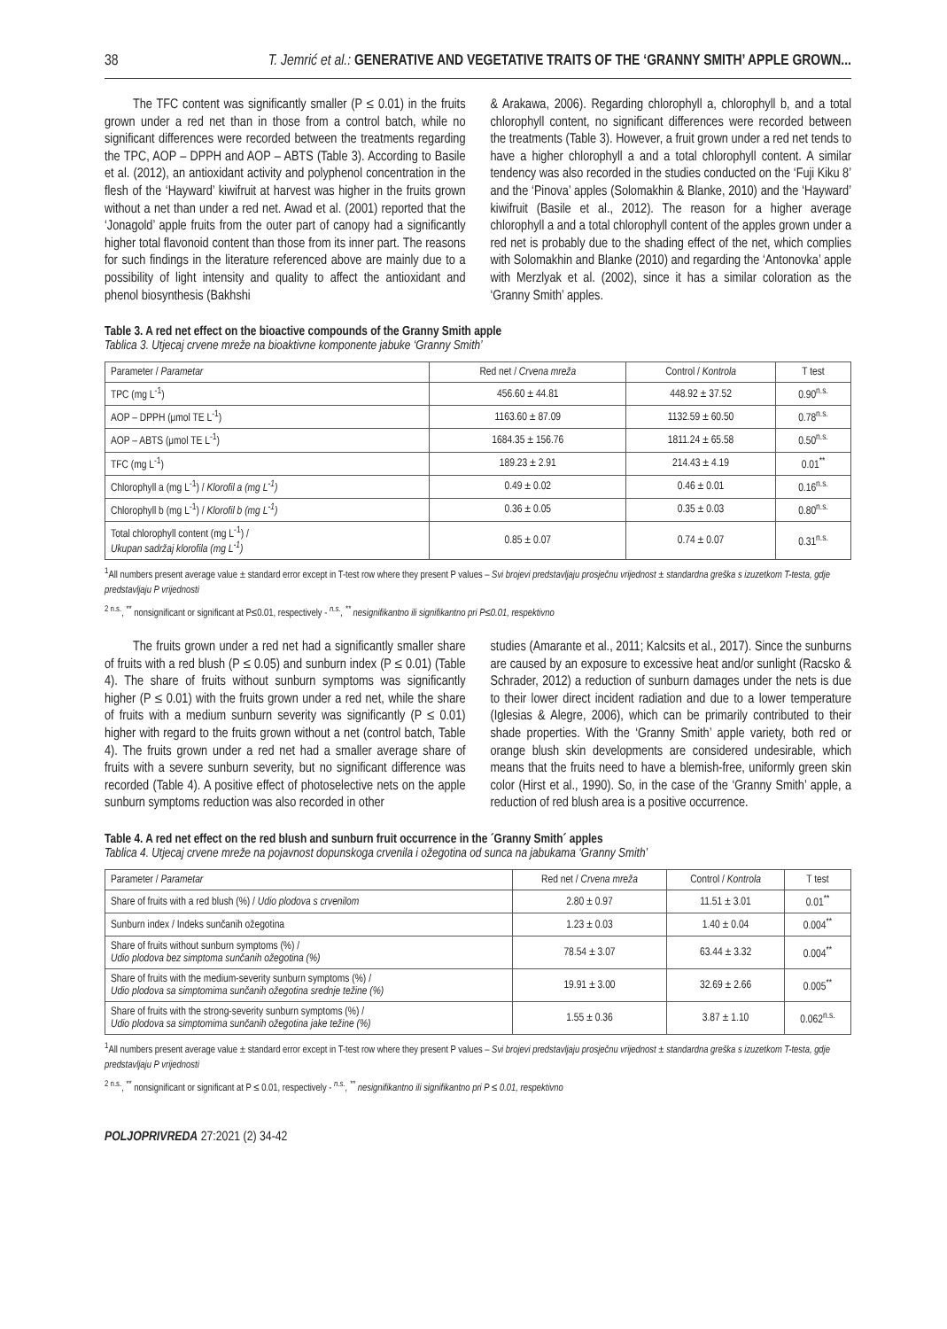38 T. Jemrić et al.: GENERATIVE AND VEGETATIVE TRAITS OF THE ‘GRANNY SMITH’ APPLE GROWN...
The TFC content was significantly smaller (P ≤ 0.01) in the fruits grown under a red net than in those from a control batch, while no significant differences were recorded between the treatments regarding the TPC, AOP – DPPH and AOP – ABTS (Table 3). According to Basile et al. (2012), an antioxidant activity and polyphenol concentration in the flesh of the ‘Hayward’ kiwifruit at harvest was higher in the fruits grown without a net than under a red net. Awad et al. (2001) reported that the ‘Jonagold’ apple fruits from the outer part of canopy had a significantly higher total flavonoid content than those from its inner part. The reasons for such findings in the literature referenced above are mainly due to a possibility of light intensity and quality to affect the antioxidant and phenol biosynthesis (Bakhshi
& Arakawa, 2006). Regarding chlorophyll a, chlorophyll b, and a total chlorophyll content, no significant differences were recorded between the treatments (Table 3). However, a fruit grown under a red net tends to have a higher chlorophyll a and a total chlorophyll content. A similar tendency was also recorded in the studies conducted on the ‘Fuji Kiku 8’ and the ‘Pinova’ apples (Solomakhin & Blanke, 2010) and the ‘Hayward’ kiwifruit (Basile et al., 2012). The reason for a higher average chlorophyll a and a total chlorophyll content of the apples grown under a red net is probably due to the shading effect of the net, which complies with Solomakhin and Blanke (2010) and regarding the ‘Antonovka’ apple with Merzlyak et al. (2002), since it has a similar coloration as the ‘Granny Smith’ apples.
Table 3. A red net effect on the bioactive compounds of the Granny Smith apple
Tablica 3. Utjecaj crvene mreže na bioaktivne komponente jabuke ‘Granny Smith’
| Parameter / Parametar | Red net / Crvena mreža | Control / Kontrola | T test |
| --- | --- | --- | --- |
| TPC (mg L<sup>-1</sup>) | 456.60 ± 44.81 | 448.92 ± 37.52 | 0.90<sup>n.s.</sup> |
| AOP – DPPH (μmol TE L<sup>-1</sup>) | 1163.60 ± 87.09 | 1132.59 ± 60.50 | 0.78<sup>n.s.</sup> |
| AOP – ABTS (μmol TE L<sup>-1</sup>) | 1684.35 ± 156.76 | 1811.24 ± 65.58 | 0.50<sup>n.s.</sup> |
| TFC (mg L<sup>-1</sup>) | 189.23 ± 2.91 | 214.43 ± 4.19 | 0.01<sup>**</sup> |
| Chlorophyll a (mg L<sup>-1</sup>) / Klorofil a (mg L<sup>-1</sup>) | 0.49 ± 0.02 | 0.46 ± 0.01 | 0.16<sup>n.s.</sup> |
| Chlorophyll b (mg L<sup>-1</sup>) / Klorofil b (mg L<sup>-1</sup>) | 0.36 ± 0.05 | 0.35 ± 0.03 | 0.80<sup>n.s.</sup> |
| Total chlorophyll content (mg L<sup>-1</sup>) / Ukupan sadržaj klorofila (mg L<sup>-1</sup>) | 0.85 ± 0.07 | 0.74 ± 0.07 | 0.31<sup>n.s.</sup> |
<sup>1</sup> All numbers present average value ± standard error except in T-test row where they present P values – Svi brojevi predstavljaju prosječnu vrijednost ± standardna greška s izuzetkom T-testa, gdje predstavljaju P vrijednosti
<sup>2 n.s.</sup>, <sup>**</sup> nonsignificant or significant at P≤0.01, respectively - <sup>n.s.</sup>, <sup>**</sup> nesignifikantno ili signifikantno pri P≤0.01, respektivno
The fruits grown under a red net had a significantly smaller share of fruits with a red blush (P ≤ 0.05) and sunburn index (P ≤ 0.01) (Table 4). The share of fruits without sunburn symptoms was significantly higher (P ≤ 0.01) with the fruits grown under a red net, while the share of fruits with a medium sunburn severity was significantly (P ≤ 0.01) higher with regard to the fruits grown without a net (control batch, Table 4). The fruits grown under a red net had a smaller average share of fruits with a severe sunburn severity, but no significant difference was recorded (Table 4). A positive effect of photoselective nets on the apple sunburn symptoms reduction was also recorded in other
studies (Amarante et al., 2011; Kalcsits et al., 2017). Since the sunburns are caused by an exposure to excessive heat and/or sunlight (Racsko & Schrader, 2012) a reduction of sunburn damages under the nets is due to their lower direct incident radiation and due to a lower temperature (Iglesias & Alegre, 2006), which can be primarily contributed to their shade properties. With the ‘Granny Smith’ apple variety, both red or orange blush skin developments are considered undesirable, which means that the fruits need to have a blemish-free, uniformly green skin color (Hirst et al., 1990). So, in the case of the ‘Granny Smith’ apple, a reduction of red blush area is a positive occurrence.
Table 4. A red net effect on the red blush and sunburn fruit occurrence in the ´Granny Smith´ apples
Tablica 4. Utjecaj crvene mreže na pojavnost dopunskoga crvenila i ožegotina od sunca na jabukama ‘Granny Smith’
| Parameter / Parametar | Red net / Crvena mreža | Control / Kontrola | T test |
| --- | --- | --- | --- |
| Share of fruits with a red blush (%) / Udio plodova s crvenilom | 2.80 ± 0.97 | 11.51 ± 3.01 | 0.01<sup>**</sup> |
| Sunburn index / Indeks sunčanih ožegotina | 1.23 ± 0.03 | 1.40 ± 0.04 | 0.004<sup>**</sup> |
| Share of fruits without sunburn symptoms (%) / Udio plodova bez simptoma sunčanih ožegotina (%) | 78.54 ± 3.07 | 63.44 ± 3.32 | 0.004<sup>**</sup> |
| Share of fruits with the medium-severity sunburn symptoms (%) / Udio plodova sa simptomima sunčanih ožegotina srednje težine (%) | 19.91 ± 3.00 | 32.69 ± 2.66 | 0.005<sup>**</sup> |
| Share of fruits with the strong-severity sunburn symptoms (%) / Udio plodova sa simptomima sunčanih ožegotina jake težine (%) | 1.55 ± 0.36 | 3.87 ± 1.10 | 0.062<sup>n.s.</sup> |
<sup>1</sup> All numbers present average value ± standard error except in T-test row where they present P values – Svi brojevi predstavljaju prosječnu vrijednost ± standardna greška s izuzetkom T-testa, gdje predstavljaju P vrijednosti
<sup>2 n.s.</sup>, <sup>**</sup> nonsignificant or significant at P ≤ 0.01, respectively - <sup>n.s.</sup>, <sup>**</sup> nesignifikantno ili signifikantno pri P ≤ 0.01, respektivno
POLJOPRIVREDA 27:2021 (2) 34-42